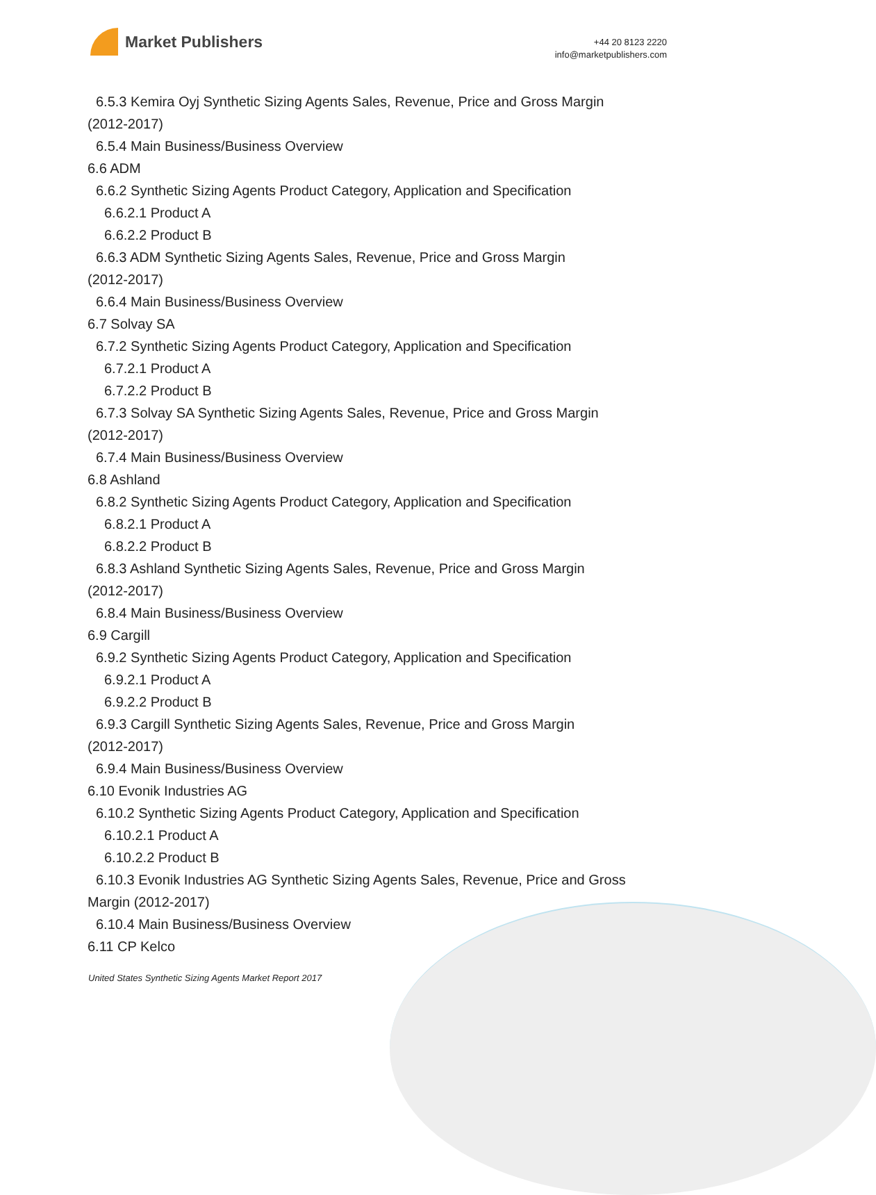Market Publishers
+44 20 8123 2220
info@marketpublishers.com
6.5.3 Kemira Oyj Synthetic Sizing Agents Sales, Revenue, Price and Gross Margin
(2012-2017)
6.5.4 Main Business/Business Overview
6.6 ADM
6.6.2 Synthetic Sizing Agents Product Category, Application and Specification
6.6.2.1 Product A
6.6.2.2 Product B
6.6.3 ADM Synthetic Sizing Agents Sales, Revenue, Price and Gross Margin
(2012-2017)
6.6.4 Main Business/Business Overview
6.7 Solvay SA
6.7.2 Synthetic Sizing Agents Product Category, Application and Specification
6.7.2.1 Product A
6.7.2.2 Product B
6.7.3 Solvay SA Synthetic Sizing Agents Sales, Revenue, Price and Gross Margin
(2012-2017)
6.7.4 Main Business/Business Overview
6.8 Ashland
6.8.2 Synthetic Sizing Agents Product Category, Application and Specification
6.8.2.1 Product A
6.8.2.2 Product B
6.8.3 Ashland Synthetic Sizing Agents Sales, Revenue, Price and Gross Margin
(2012-2017)
6.8.4 Main Business/Business Overview
6.9 Cargill
6.9.2 Synthetic Sizing Agents Product Category, Application and Specification
6.9.2.1 Product A
6.9.2.2 Product B
6.9.3 Cargill Synthetic Sizing Agents Sales, Revenue, Price and Gross Margin
(2012-2017)
6.9.4 Main Business/Business Overview
6.10 Evonik Industries AG
6.10.2 Synthetic Sizing Agents Product Category, Application and Specification
6.10.2.1 Product A
6.10.2.2 Product B
6.10.3 Evonik Industries AG Synthetic Sizing Agents Sales, Revenue, Price and Gross
Margin (2012-2017)
6.10.4 Main Business/Business Overview
6.11 CP Kelco
United States Synthetic Sizing Agents Market Report 2017